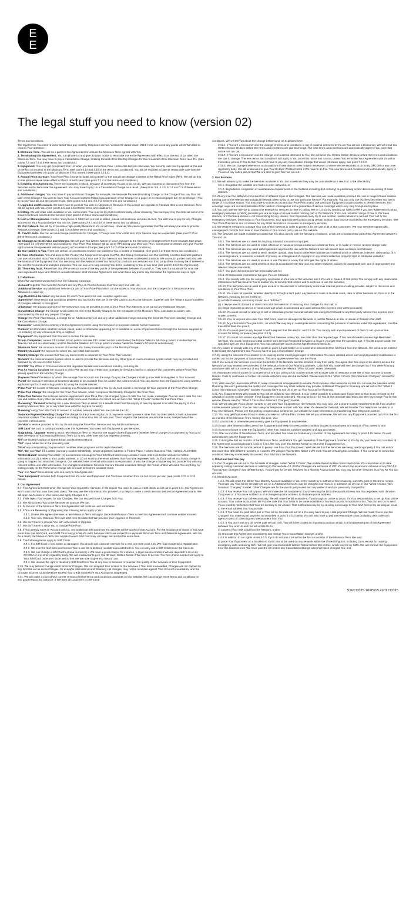E
E
The legal stuff you need to know (version 02)
Terms and conditions.
The legal terms You need to know about Your pay monthly telephone service. Version 02 dated March 2014. Here are some key points which We'd like to draw to Your attention:
1. Minimum Term. You will be a party to this Agreement for at least the Minimum Term agreed with You.
2. Terminating this Agreement. You can phone Us and give 30 days' notice to terminate this entire Agreement with effect from the end of (or after) the Minimum Term. You may have to pay a Cancellation Charge, totalling the rest of the Monthly Charges for the remainder of the Minimum Term, less 4%. (See points 7.2 and 7.3 of these terms and conditions.)
3. Equipment: You may get Equipment from Us when you take out a Price Plan. Unless We tell you otherwise, You will only own this Equipment at the end of the first six months of the Minimum Term (see point 3.14 and 3.15 of the terms and conditions). You will be required to take all reasonable care with the Equipment and keep it in good condition as if You owned it (see point 3.13.2).
4. Annual Price Increase: Your Price Plan Charge includes an increase by the annual percentage increase in the Retail Price Index (RPI). We will do this so the price increase takes effect in March of each year (See point 7.1.4 of the terms and conditions).
5. Breaking this Agreement. There are instances in which, because of something You do or do not do, We can suspend or disconnect You from the Services and/or terminate this Agreement. You may have to pay Us a Cancellation Charge as a result. (See points 3.6, 4.4.5, 6.1.2 and 7.3 of these terms and conditions.)
6. Additional charges. You may have to pay additional Charges, for example, the Separate Payment Handling Charge; or the Charge if You pay Your bill late; or the Charge if You wish to have Your Account restored following suspension; or the Charge for a paper or an itemised paper bill; or the Charge if You try to pay Your bill and the payment fails. (See points 4.4.4 and 4.4.7 of these terms and conditions.)
7. Upgrades and Renewals. We don't have to provide You with an Upgrade or Renewal. If You accept an Upgrade or Renewal then a new Minimum Term will be agreed with You. (See points 2.5 and 2.6 of these terms and conditions.)
8. Billing. We will make a bill available to You each month. This may be by post or electronically, at our choosing. You must pay it by the date set out on it to ensure continued access to the Service. (See point 4 of these terms and conditions.)
9. Lost or Stolen phones. If either Your phone or SIM Card are lost or stolen, please call customer services at once. You will have to pay for any Charges incurred on Your Account before You told Us. (See points 2.9.1 and 4.6 of these terms and conditions.)
10. Our Network. We will try to provide a high-quality Network to You at all times. However, We cannot guarantee that We will always be able to provide Network coverage. (See points 3.1 and 3.2 of these terms and conditions.)
11. Credit Limits. We can set and change credit limits for Charges. If You go over Your credit limit, Your Service may be suspended. (See point 2.10 of these terms and conditions.)
12. Changes to the Service and Charges. We will give You Written Notice of some changes to the Services or Charges before those changes take place. (See point 7.1 of these terms and conditions). Your Price Plan Charge will go up by RPI during your Minimum Term. Some price increases may give You the right to leave the Agreement without paying a Cancellation Charge (See point 7.2.3 of the terms and conditions).
13. Our liability to You. There are certain circumstances in which our liability to You is limited or excluded. (See point 5 of these terms and conditions.)
14. Your Information. You and anyone We You buy the Equipment for agree that We, Our Group Companies and Our carefully selected business partners can use information about You including information about Your use of Our Network and Services and related products. We and such parties may also use the location of the Equipment that You are using with the Network to tell You about Our products and services and third party offers that may be of interest to You and for research and analytics purposes. You can ask us to stop sending You direct marketing to You at any time (see point 9.14 of this Agreement).
15. These key facts. Remember that We've set out some of the key points of the Agreement between You and Us. They aren't a substitute for what the main Agreement says, and if there's a clash between what the main Agreement and what these key points say, then what the Agreement says is right.
1. Definitions
When We use these words they have the following meanings:
'Account' together Your Monthly Account and any Pay as You Go Account that You may have with Us;
'Additional Service' any additional Service not part of Your Price Plan which can be added to Your Account, and the charges for a Service once any Allowance is used up;
'Age Restricted Services' any Services for which You need to be over a certain age to use;
'Agreement' these terms and conditions between You and Us for the use of the SIM Card to access the Services, together with the "What It Costs" booklets of Charges referred to throughout;
'Allowance' the amount and type of Services which may be provided as part of Your Price Plan Services or as part of any Additional Service;
'Cancellation Charge' the Charge which totals the rest of the Monthly Charges for the remainder of the Minimum Term, calculated at a daily rate, discounted by 4% and any prepaid Charges;
'Charge' the Price Plan Charge, a charge for an Additional Service and any other additional charge including the Separate Payment Handling Charge and the Cancellation Charge;
'Consumer' a real person entering into the Agreement and/or using the Services for purposes outside his/her business;
'Content' all information whether textual, visual, audio or otherwise, appearing on or available on a one off payment basis through the Services supplied by Us including by way of example only, a ringtone;
'Equipment' any equipment that You use to access the Services;
'Group Companies' means EE Limited Group (which includes EE Limited and its subsidiaries) the France Telecom SA Group (which includes France Telecom SA and its subsidiaries) and the Deutsche Telekom AG Group (which includes Deutsche Telekom AG and its subsidiaries);
'Minimum Term' the minimum amount of time that You have promised to pay Us the Monthly Charge;
'Monthly Account' the account for which You are billed each month;
'Monthly Charge' the amount that You pay each month in advance for Your Price Plan Service;
'Network' the communications system which is used to provide the Services and any other type of communications system which may be provided and operated by Us now or in the future;
'OFCOM' The Office of Communications that regulates the telecommunications industry, including Us;
'Pay As You Go Account' the account in which We record Your credits and Charges for Services paid for in advance (for customers whose Price Plan allows) apart from the Monthly Charge;
'Payment Terms' the terms by which We manage Your Account and the ways You pay the Charges including any credit limit applied to Your Account;
'Portal' the exclusive selection of Content indicated to be available from Us and/or Our partners which You can access from the Equipment using wireless application protocol technology and/or by using the mobile internet;
'Price Plan' the bundle of Services including any Allowance provided to You by Us each month in exchange for Your payment of the Price Plan Charge;
'Price Plan Charge' the charge for the Price Plan Service, which comprises the Monthly Charge for the Price Plan;
'Price Plan Service' the inclusive Service supplied with Your Price Plan, the charges, types of calls You can make, messages You can send, data You can use and details of any other Services and other terms and conditions for which are set out in the "What It Costs" booklet for that Price Plan;
'Renewing', 'Renewal' entering into a new Minimum Term in return for a benefit other than the supply of new Equipment at or after the expiry of Your existing Minimum Term (or at any other time with Our express consent);
'Roaming' using Your SIM Card to connect to another network whilst You are outside the UK;
'Separate Payment Handling Charge' the charge for the processing by Us of payments made by means other than by direct debit or bank automated clearance system. The charge is applied according to how Your last bill was paid. The charge for the Services remains the same, irrespective of the payment method used;
'Service' a service provided to You by Us including the Price Plan Service and any Additional Service;
'SIM Card' the card or cards provided under this Agreement and used with Equipment to get Services;
'Upgrading', 'Upgrade' entering into a new Minimum Term in return for the supply of new Equipment (whether free of charge or on payment by You) at or after the expiry of Your existing Minimum Term (or at any other time with Our express consent);
'UK' the United Kingdom of Great Britain and Northern Ireland;
'VAT' value added tax at the prevailing rate;
'Virus' any manipulating program which modifies other programs and/or replicates itself;
'We', 'Us' and 'Our' EE Limited (company number 02382161), whose registered address is Trident Place, Hatfield Business Park, Hatfield, AL10 9BW;
'Written Notice' sending You either: (1) an electronic message to Your SIM Card which may contain a cross reference to Our website for further information; or (2) a letter to Your postal address; or (3) an email to the email address that You have registered with Us. Each will tell You that a change is going to happen and what that change is. Our website, letter or email will contain an explanation of why the change is happening and provide You with any relevant before and after information. For changes to Additional Services that are Content accessed through the Portal, unless We send You anything, by stating clearly on the Portal what change will be made to Content available there.
'You' and 'Your' the customer who is a party to this Agreement;
'Your Equipment' includes both Equipment that You own and Equipment that You have obtained from Us but do not yet own (see points 3.13 to 3.15 below).
2. Our Agreement
2.1. This Agreement starts when We accept Your request for Services. If We decide You need to pass a credit check as set out in point 4.11, this Agreement won't start until You pass the credit check. We may use the information You provide Us to help Us make a credit decision before this Agreement starts. We will open an Account in Your name and apply Charges to it.
2.2. If We reject Your request for Our Charges, We can recover those Charges from You.
2.3. We will connect You to the Services as soon as We can.
2.4. At the end of the Minimum Term this Agreement will continue until terminated.
2.5. If You are Renewing or Upgrading the following terms apply to You:
2.5.1. Unless We agree otherwise, a new Minimum Term will apply. Once that Minimum Term is over this Agreement will continue until terminated.
2.5.2. Your new Minimum Term will start from the date that We process Your Upgrade or Renewal.
2.6. We don't have to provide You with a Renewal or Upgrade.
2.7. We don't have to allow You to change Price Plan.
2.8. If You already have an Account with Us, any additional SIM Card that You request will be added to that Account. For the avoidance of doubt, if You have more than one SIM Card, each SIM Card may provide You with Services which are subject to a separate Minimum Term and therefore Agreement, with Us. As a result, the Minimum Term that applies to each SIM Card may not begin and end at the same time.
2.9. The following terms apply to SIM Cards:
2.9.1. If a SIM Card is lost, stolen or damaged, You should call customer services for a new one (see point 4.6). We may charge for a replacement.
2.9.2. We own the SIM Card and license You to use the telephone number associated with it. You can only use a SIM Card to use the Services.
2.9.3. We can change a SIM Card's phone number(s) if We have a good reason, for instance, a legal reason or where We are required to do so by OFCOM or any other regulatory body. We will endeavour to give You 30 days' Written Notice if We have to do this. The new phone number will apply to Your SIM Card once any notice period that We are able to give You has run out.
2.9.4. We reserve the right to recall any SIM Card from You at any time to enhance or maintain the quality of the Services or Your Equipment.
2.10. We may set and change credit limits for Charges. We can suspend Your access to the Services if Your limit is exceeded. Charges are not capped by any limit We set as some Charges, for example international and Roaming call charges, may not be recorded against Your Account immediately, and the Charges incurred could therefore exceed Your credit limit before Your Account is suspended.
2.11. We will make a copy of Our current version of these terms and conditions available on Our website. We can change these terms and conditions for any good reason, for instance, if We want all customers on the same
conditions. We will tell You about the change beforehand, as explained here.
2.11.1. If You are a Consumer and the change of terms and conditions is not of material detriment to You or You are not a Consumer, We will send You Written Notice 30 days before the terms and conditions are due to change. The new terms and conditions will automatically apply to You once that notice has run out.
2.11.2. If You are a Consumer and the change is of material detriment to You, We will send You Written Notice 30 days before the terms and conditions are due to change. The new terms and conditions will apply to You once that notice has run out, unless You terminate Your Agreement with Us within that notice period. If You do this You won't have to pay any Cancellation Charge that would otherwise apply, see point 7.2.3.2.
2.11.3. We can change these terms and conditions if new laws or rules make it necessary or where We are required to do so by OFCOM or any other regulatory body. We will endeavour to give You 30 days' Written Notice if We have to do this. The new terms and conditions will automatically apply to You once any notice period that We are able to give You has run out.
3. Our Services
3.1. We will always try to make the Services available to You but sometimes they may be unavailable as a result of, or be affected by:
3.1.1. things like the weather and faults in other networks; or
3.1.2. degradation, congestion or maintenance requirements of the Network including (but not only) re-positioning and/or decommissioning of base stations.
3.2. At any time Our Network comprises lots of different types of technologies. The Services are made available provided You are in range of base stations forming part of the relevant technological Network when trying to use any particular Service. For example, You can only use 3G Services when You are in range of a 3G base station. You may have to connect to a particular Price Plan and/or use particular Equipment to gain access to certain Services. Any coverage maps are our best estimate of Our outdoor coverage but not a guarantee of service coverage which may vary from place to place.
3.3. You may use the Service to contact the emergency services for free by calling 999 or 112 (or by sending an SMS to 999 if you are registered to contact emergency services by SMS) provided you are in range of a base station forming part of Our Network. If You are not within range of one of Our base stations, or if Our base station is not transmitting for any reason, Your Equipment may try to use another mobile network to connect Your call to the emergency services. Depending on Your Equipment, Your approximate location using certain location data may be provided to the emergency services. See Your Price Plan terms and conditions for any other restrictions on access to emergency services.
3.4. We reserve the right to manage Your use of Our Network in order to protect it for the use of all of Our customers. We may therefore apply traffic management controls from time to time. Details of Our current policy are on Our website.
3.5. The Services are made available provided that You also comply with the following conditions, which are a fundamental part of this Agreement between You and Us:
3.5.1. The Services are not used for anything unlawful, immoral or improper;
3.5.2. The Services are not used to make offensive or nuisance communications in whatever form, or to make or receive reverse charge calls;
3.5.3. The Services are only used with Equipment approved for use with the Network and all relevant laws and rules are followed;
3.5.4. The Services are not used to send, receive, upload, download or otherwise facilitate any material which is offensive, indecent, defamatory, of a menacing nature, a nuisance, a breach of privacy, an infringement of copyright or any other intellectual property right or otherwise unlawful;
3.5.5. The Services are not used to access or use Content in a way that infringes the rights of others;
3.5.6. The Services are not used otherwise than in accordance with Our and any other networks' policies for acceptable use, and (if appropriate) any relevant internet standards;
3.5.7. You give Us information We reasonably ask for;
3.5.8. All reasonable instructions We give You are followed;
3.5.9. You comply with any fair use policy applicable to Your use of the Services and if You are in breach of that policy You comply with any reasonable instructions that We issue to You to enable You to remedy that breach and to continue to use the Services;
3.5.10. The Services can be used to gain access to the services of a third party voice over internet protocol calling provider, subject to the terms and conditions of Your Price Plan;
3.5.11. You must not operate, whether directly or through a third party, any device to route or re-route voice, data or other Services on, from or to the Network, including but not limited to:
(i) a GSM Gateway, commonly known as a "SIM box";
(ii) a device used to forward or divert calls with the intention of reducing Your charges for that call; or
(iii) illegal repeaters (a device to boost coverage which is unlicensed and used without Our express prior written consent);
3.5.12. You must not sell or attempt to sell or otherwise provide commercial services using Our Network to any third party without Our express prior written consent;
3.5.13. You, or anyone who uses Your SIM Card, must not damage the Network or put the Network at risk, or abuse or threaten Our staff;
3.5.14. Any information You give to Us, on which We may rely in making decisions concerning the provision of Services under this Agreement, must be true at the time You give it;
3.5.15. You must give Us any deposit or extra deposit that We ask for; and 3.5.16. You comply with any requirement of Ours to set up an online account for billing purposes (see point 4.4.3).
3.5.17. You must not access any Age Restricted Services unless You are older than the required age. If You are allowed to access Age Restricted Services, You must not show or send content from the Age Restricted Services to anyone younger than the specified age. If You let anyone under the specified age use Your Equipment, You must deactivate access to the Age Restricted Services.
3.6. Any failure to comply with any of the points in point 3.5 will entitle Us to suspend or disconnect the SIM Card from the Network. We will also be entitled to terminate this Agreement and You may have to pay a Cancellation Charge.
3.7. By using the Services You consent to Us copying and/or modifying images or information You have created where such copying and/or modification is carried out for the purposes of transmission. This also applies where You use the Portal.
3.8. If You access the Services on or near the border of the Network and the network of any third party, You agree that You may not be able to access the Network but may instead be connected to the network of one of Our Roaming partners. Calls that You make will then be charged as if You were Roaming and those calls will not come out of any Allowance (unless the relevant "What It Costs" states otherwise).
3.9. Allowances which include (or Charges which are for) calling a UK mobile number will exclude calls to networks in the Isle of Man and the Channel Islands. Calls to customers of certain UK mobile networks may also be excluded. Please refer to Our "What It Costs (Non Standard Charges)" booklet for details.
3.10. We'll use Our reasonable efforts to make commercial arrangements to enable You to access other networks so that You can use the Services whilst Roaming. We can't guarantee the quality and coverage that any other network may provide. Additional Charges for Roaming are set out in Our "What It Costs (Non Standard Charges)" booklet. You may have to ask Us to set up Your Account for Roaming.
3.11. Any Equipment that We provide to You will be locked to Our Network. It may not be possible to unlock such Equipment so that it can be used on the network of another mobile provider. If the Equipment can be unlocked, We may unlock it for You at Our absolute discretion and We may charge You for this service. Please see Our "What It Costs (Non Standard Charges)" booklet.
3.12. We will allocate You a phone number to use with Your Equipment on the Network. You may also use a phone number transferred to Us from another mobile network operator. You can also take your telephone number with You when You leave Our Network. We will transfer Your telephone number to or from Our Network. Please see the porting compensation scheme on our website for more information on transferring Your telephone number.
3.13. You may get Equipment from Us when you take out a Price Plan. Unless We tell you otherwise, We will own any Equipment provided by Us for the first six months of the Minimum Term. During this time, You:
3.13.1 cannot sell or otherwise permanently give the Equipment to anyone else;
3.13.2 must take all reasonable care of the Equipment and keep it in reasonable condition (subject to usual wear and tear) as if You owned it; and
3.13.3 cannot change or alter the Equipment, other than standard software updates and app purchases.
3.14. After six months of the Minimum Term, and provided You have not broken any condition of this Agreement according to point 3.15 below, You will automatically own the Equipment.
3.15. If during the first six months of the Minimum Term, and before You get ownership of the Equipment provided to You by Us, you break any condition of this Agreement according to point 4.4.5 or 7.3.1, We may give You Written Notice to return the Equipment to Us.
3.16. The Services are for normal person to person use from Your Equipment. We'll decide that the Services are being used improperly if You call and/or text more than 300 different numbers in a month. We will give You Written Notice if We think You are breaking this condition. If You continue to break this condition, We may immediately disconnect Your SIM from the Network.
4. What and how You pay
4.1. Our Charges are set out in Our booklets of charges, called "What It Costs". We update these booklets from time to time. You can obtain up to date copies by calling customer services or referring to Our website.4.2. All Our Charges are exclusive of VAT. You shall pay an amount inclusive of any VAT.4.3. You may pay Charges in two different ways. You will pay for certain Services as a Monthly Account and You may pay for other Services as a Pay As You Go Account.
4.4. Monthly Account
4.4.1. We will make the bill for Your Monthly Account available to You every month by a method of Our choosing, currently post or electronic means. You must pay Your bill by the date set out on it. Additional Services may be charged in arrears or in advance, as set out in Our "What It Costs (Non Standard Charges)" booklet. Other Charges are for the month just passed and any earlier time if not previously charged for.
4.4.2. If You receive Your bill by post, We will make the bill available to You by sending the bill to the postal address that You registered with Us when You joined or, if You have notified Us of a change in postal address, to that new postal address.
4.4.3. If You receive Your bill electronically, We will make the bill available to You through an online account. It's Your responsibility to set up Your online account. Your online account will tell You the date that Your bill is to be made available to You each month. In addition to this, You can ask Us to send You a monthly notification that Your bill is ready to be viewed. That notification may be by sending a message to Your SIM Card or by sending an email to the email address that You provide.
4.4.4. If You have not paid all or part of Your bill by the date set out on it You may have to pay a late payment Charge. We won't ask You to pay this Charge if You make a part payment as described in point 4.4.5.2 below. You will also have to pay the reasonable costs (including debt collection agency costs) of collecting any late payment from You.
4.4.5. If You don't pay any bill by the date set out on it, You will have broken an important condition which is a fundamental part of this Agreement between You and Us and this will entitle Us to:
(i) suspend Your SIM Card from the Network; and/or
(ii) terminate this Agreement immediately and charge You a Cancellation Charge; and/or
4.4.6 In addition to our rights under 4.4.5, if you do not pay a bill within the first six months of the Minimum Term We may:
(i) place Your Equipment on a blacklist so that it cannot be used on any network within the United Kingdom, including Ours, except for making emergency calls and using WiFi. We will give you reasonable Written Notice before We do this, which may be by SMS. We will remove the Equipment from this blacklist once You have paid the bill and/or any Cancellation Charge which We have charged You; and
STPEE025 16/05/15 ver3 EE025